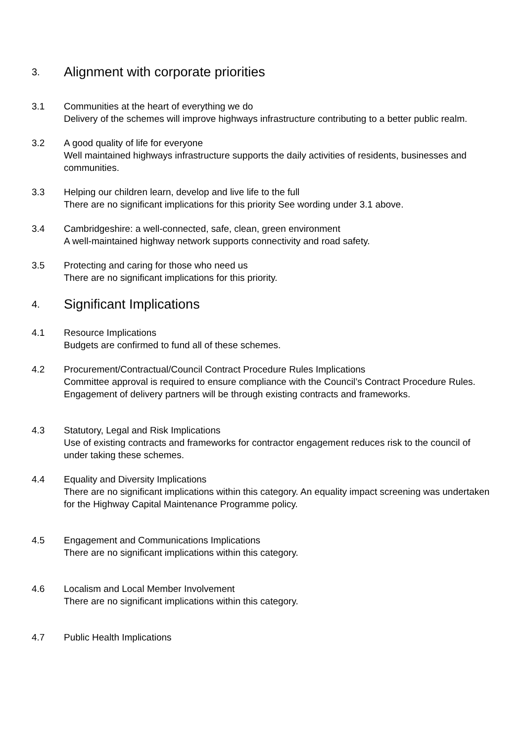3. Alignment with corporate priorities
3.1 Communities at the heart of everything we do
Delivery of the schemes will improve highways infrastructure contributing to a better public realm.
3.2 A good quality of life for everyone
Well maintained highways infrastructure supports the daily activities of residents, businesses and communities.
3.3 Helping our children learn, develop and live life to the full
There are no significant implications for this priority See wording under 3.1 above.
3.4 Cambridgeshire: a well-connected, safe, clean, green environment
A well-maintained highway network supports connectivity and road safety.
3.5 Protecting and caring for those who need us
There are no significant implications for this priority.
4. Significant Implications
4.1 Resource Implications
Budgets are confirmed to fund all of these schemes.
4.2 Procurement/Contractual/Council Contract Procedure Rules Implications
Committee approval is required to ensure compliance with the Council’s Contract Procedure Rules. Engagement of delivery partners will be through existing contracts and frameworks.
4.3 Statutory, Legal and Risk Implications
Use of existing contracts and frameworks for contractor engagement reduces risk to the council of under taking these schemes.
4.4 Equality and Diversity Implications
There are no significant implications within this category. An equality impact screening was undertaken for the Highway Capital Maintenance Programme policy.
4.5 Engagement and Communications Implications
There are no significant implications within this category.
4.6 Localism and Local Member Involvement
There are no significant implications within this category.
4.7 Public Health Implications